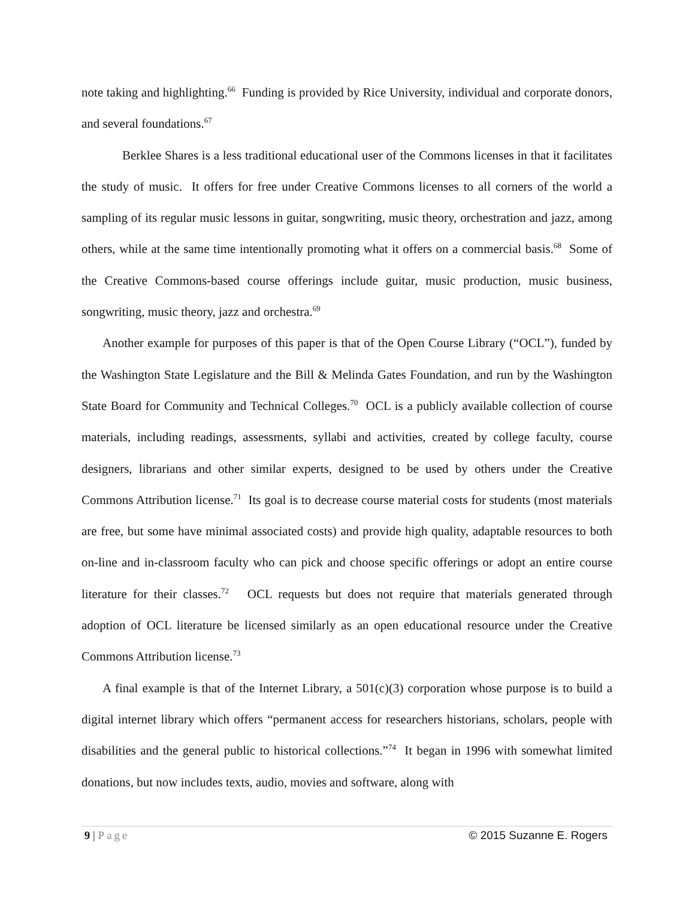note taking and highlighting.<sup>66</sup> Funding is provided by Rice University, individual and corporate donors, and several foundations.<sup>67</sup>
Berklee Shares is a less traditional educational user of the Commons licenses in that it facilitates the study of music. It offers for free under Creative Commons licenses to all corners of the world a sampling of its regular music lessons in guitar, songwriting, music theory, orchestration and jazz, among others, while at the same time intentionally promoting what it offers on a commercial basis.<sup>68</sup> Some of the Creative Commons-based course offerings include guitar, music production, music business, songwriting, music theory, jazz and orchestra.<sup>69</sup>
Another example for purposes of this paper is that of the Open Course Library (“OCL”), funded by the Washington State Legislature and the Bill & Melinda Gates Foundation, and run by the Washington State Board for Community and Technical Colleges.<sup>70</sup> OCL is a publicly available collection of course materials, including readings, assessments, syllabi and activities, created by college faculty, course designers, librarians and other similar experts, designed to be used by others under the Creative Commons Attribution license.<sup>71</sup> Its goal is to decrease course material costs for students (most materials are free, but some have minimal associated costs) and provide high quality, adaptable resources to both on-line and in-classroom faculty who can pick and choose specific offerings or adopt an entire course literature for their classes.<sup>72</sup> OCL requests but does not require that materials generated through adoption of OCL literature be licensed similarly as an open educational resource under the Creative Commons Attribution license.<sup>73</sup>
A final example is that of the Internet Library, a 501(c)(3) corporation whose purpose is to build a digital internet library which offers “permanent access for researchers historians, scholars, people with disabilities and the general public to historical collections.”<sup>74</sup> It began in 1996 with somewhat limited donations, but now includes texts, audio, movies and software, along with
9 | Page © 2015 Suzanne E. Rogers